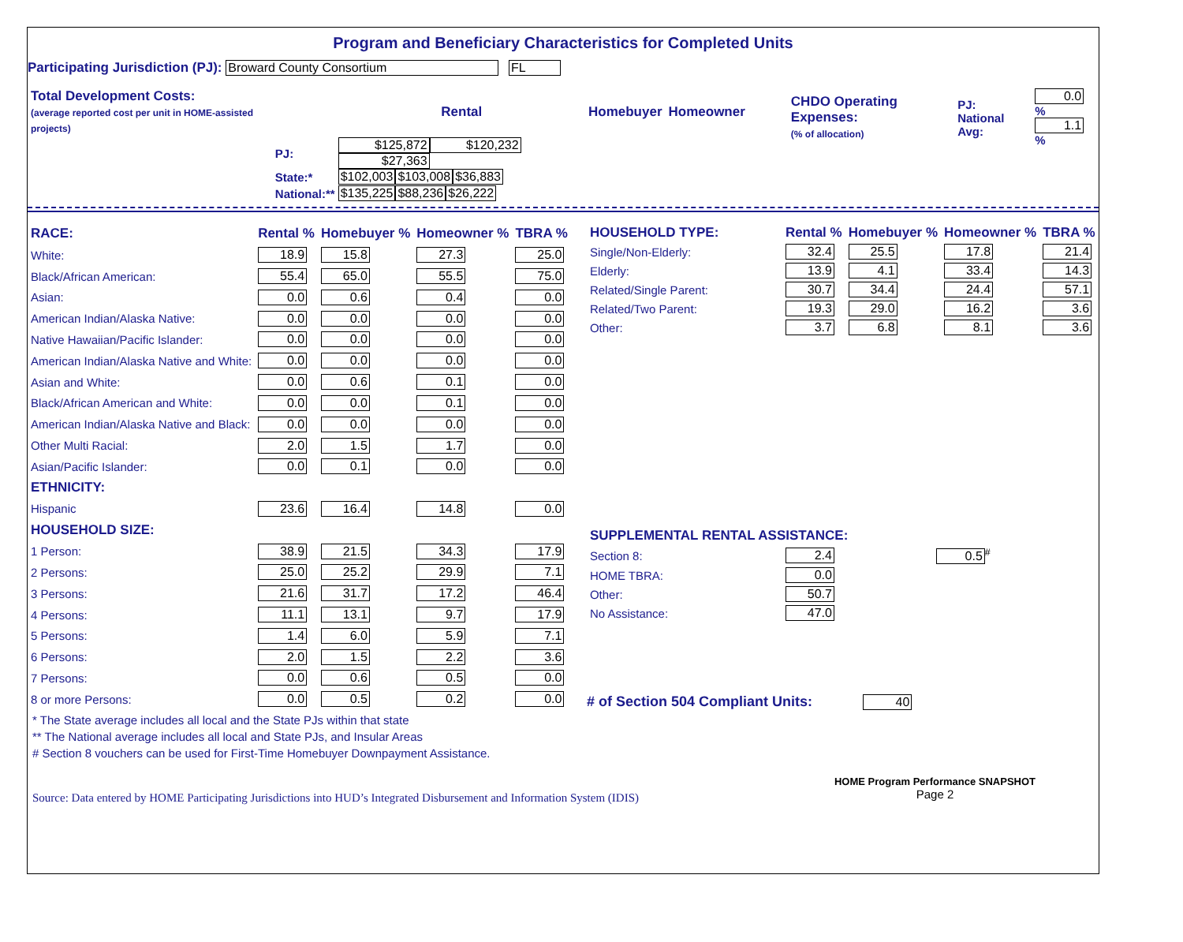Program and Beneficiary Characteristics for Completed Units
Participating Jurisdiction (PJ): Broward County Consortium FL
| Total Development Costs: (average reported cost per unit in HOME-assisted projects) | | Rental | Homebuyer | Homeowner |
| | PJ: | $125,872 | $120,232 | $27,363 |
| | State:* | $102,003 | $103,008 | $36,883 |
| | National:** | $135,225 | $88,236 | $26,222 |
| CHDO Operating Expenses: (% of allocation) | PJ: National Avg: | 0.0 % 1.1 % |
| RACE: | Rental % | Homebuyer % | Homeowner % | TBRA % |
| --- | --- | --- | --- | --- |
| White: | 18.9 | 15.8 | 27.3 | 25.0 |
| Black/African American: | 55.4 | 65.0 | 55.5 | 75.0 |
| Asian: | 0.0 | 0.6 | 0.4 | 0.0 |
| American Indian/Alaska Native: | 0.0 | 0.0 | 0.0 | 0.0 |
| Native Hawaiian/Pacific Islander: | 0.0 | 0.0 | 0.0 | 0.0 |
| American Indian/Alaska Native and White: | 0.0 | 0.0 | 0.0 | 0.0 |
| Asian and White: | 0.0 | 0.6 | 0.1 | 0.0 |
| Black/African American and White: | 0.0 | 0.0 | 0.1 | 0.0 |
| American Indian/Alaska Native and Black: | 0.0 | 0.0 | 0.0 | 0.0 |
| Other Multi Racial: | 2.0 | 1.5 | 1.7 | 0.0 |
| Asian/Pacific Islander: | 0.0 | 0.1 | 0.0 | 0.0 |
| ETHNICITY: | | | | |
| Hispanic | 23.6 | 16.4 | 14.8 | 0.0 |
| HOUSEHOLD SIZE: | | | | |
| 1 Person: | 38.9 | 21.5 | 34.3 | 17.9 |
| 2 Persons: | 25.0 | 25.2 | 29.9 | 7.1 |
| 3 Persons: | 21.6 | 31.7 | 17.2 | 46.4 |
| 4 Persons: | 11.1 | 13.1 | 9.7 | 17.9 |
| 5 Persons: | 1.4 | 6.0 | 5.9 | 7.1 |
| 6 Persons: | 2.0 | 1.5 | 2.2 | 3.6 |
| 7 Persons: | 0.0 | 0.6 | 0.5 | 0.0 |
| 8 or more Persons: | 0.0 | 0.5 | 0.2 | 0.0 |
| HOUSEHOLD TYPE: | Rental % | Homebuyer % | Homeowner % | TBRA % |
| --- | --- | --- | --- | --- |
| Single/Non-Elderly: | 32.4 | 25.5 | 17.8 | 21.4 |
| Elderly: | 13.9 | 4.1 | 33.4 | 14.3 |
| Related/Single Parent: | 30.7 | 34.4 | 24.4 | 57.1 |
| Related/Two Parent: | 19.3 | 29.0 | 16.2 | 3.6 |
| Other: | 3.7 | 6.8 | 8.1 | 3.6 |
| SUPPLEMENTAL RENTAL ASSISTANCE: | | |
| --- | --- | --- |
| Section 8: | 2.4 | 0.5<sup>#</sup> |
| HOME TBRA: | 0.0 | |
| Other: | 50.7 | |
| No Assistance: | 47.0 | |
# of Section 504 Compliant Units: 40
* The State average includes all local and the State PJs within that state
** The National average includes all local and State PJs, and Insular Areas
# Section 8 vouchers can be used for First-Time Homebuyer Downpayment Assistance.
Source: Data entered by HOME Participating Jurisdictions into HUD’s Integrated Disbursement and Information System (IDIS)
HOME Program Performance SNAPSHOT
Page 2